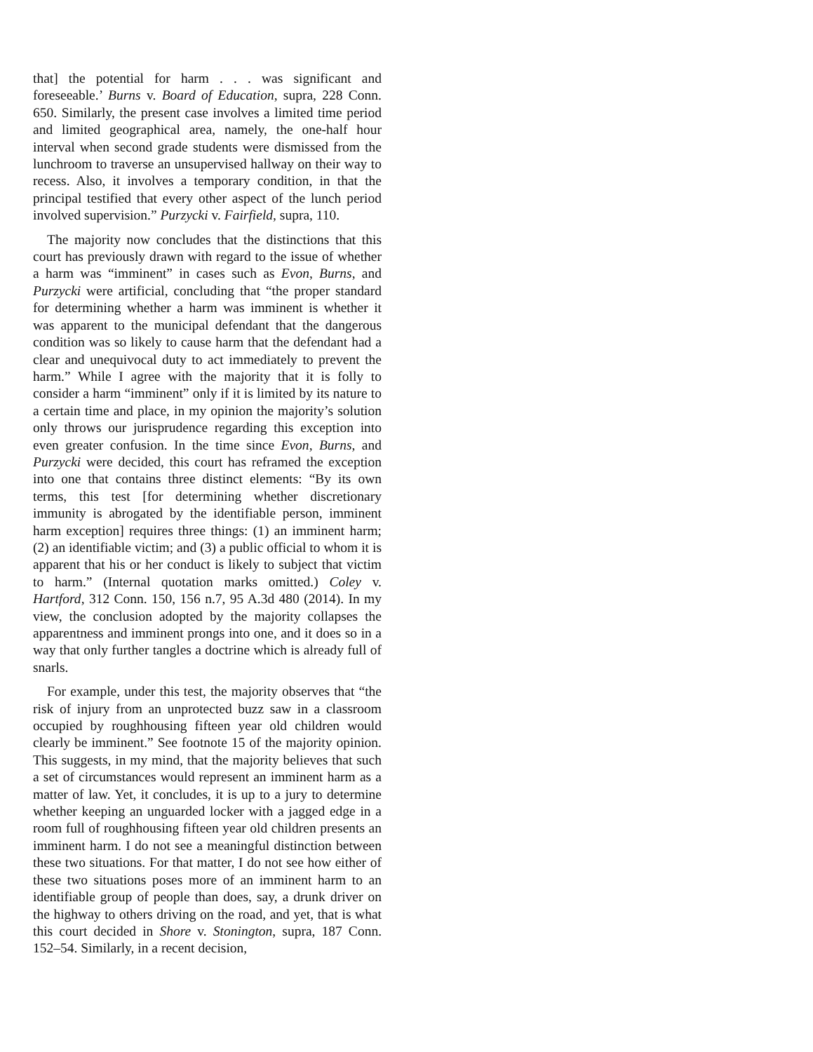that] the potential for harm . . . was significant and foreseeable.’ Burns v. Board of Education, supra, 228 Conn. 650. Similarly, the present case involves a limited time period and limited geographical area, namely, the one-half hour interval when second grade students were dismissed from the lunchroom to traverse an unsupervised hallway on their way to recess. Also, it involves a temporary condition, in that the principal testified that every other aspect of the lunch period involved supervision.” Purzycki v. Fairfield, supra, 110.
The majority now concludes that the distinctions that this court has previously drawn with regard to the issue of whether a harm was “imminent” in cases such as Evon, Burns, and Purzycki were artificial, concluding that “the proper standard for determining whether a harm was imminent is whether it was apparent to the municipal defendant that the dangerous condition was so likely to cause harm that the defendant had a clear and unequivocal duty to act immediately to prevent the harm.” While I agree with the majority that it is folly to consider a harm “imminent” only if it is limited by its nature to a certain time and place, in my opinion the majority’s solution only throws our jurisprudence regarding this exception into even greater confusion. In the time since Evon, Burns, and Purzycki were decided, this court has reframed the exception into one that contains three distinct elements: “By its own terms, this test [for determining whether discretionary immunity is abrogated by the identifiable person, imminent harm exception] requires three things: (1) an imminent harm; (2) an identifiable victim; and (3) a public official to whom it is apparent that his or her conduct is likely to subject that victim to harm.” (Internal quotation marks omitted.) Coley v. Hartford, 312 Conn. 150, 156 n.7, 95 A.3d 480 (2014). In my view, the conclusion adopted by the majority collapses the apparentness and imminent prongs into one, and it does so in a way that only further tangles a doctrine which is already full of snarls.
For example, under this test, the majority observes that “the risk of injury from an unprotected buzz saw in a classroom occupied by roughhousing fifteen year old children would clearly be imminent.” See footnote 15 of the majority opinion. This suggests, in my mind, that the majority believes that such a set of circumstances would represent an imminent harm as a matter of law. Yet, it concludes, it is up to a jury to determine whether keeping an unguarded locker with a jagged edge in a room full of roughhousing fifteen year old children presents an imminent harm. I do not see a meaningful distinction between these two situations. For that matter, I do not see how either of these two situations poses more of an imminent harm to an identifiable group of people than does, say, a drunk driver on the highway to others driving on the road, and yet, that is what this court decided in Shore v. Stonington, supra, 187 Conn. 152–54. Similarly, in a recent decision,